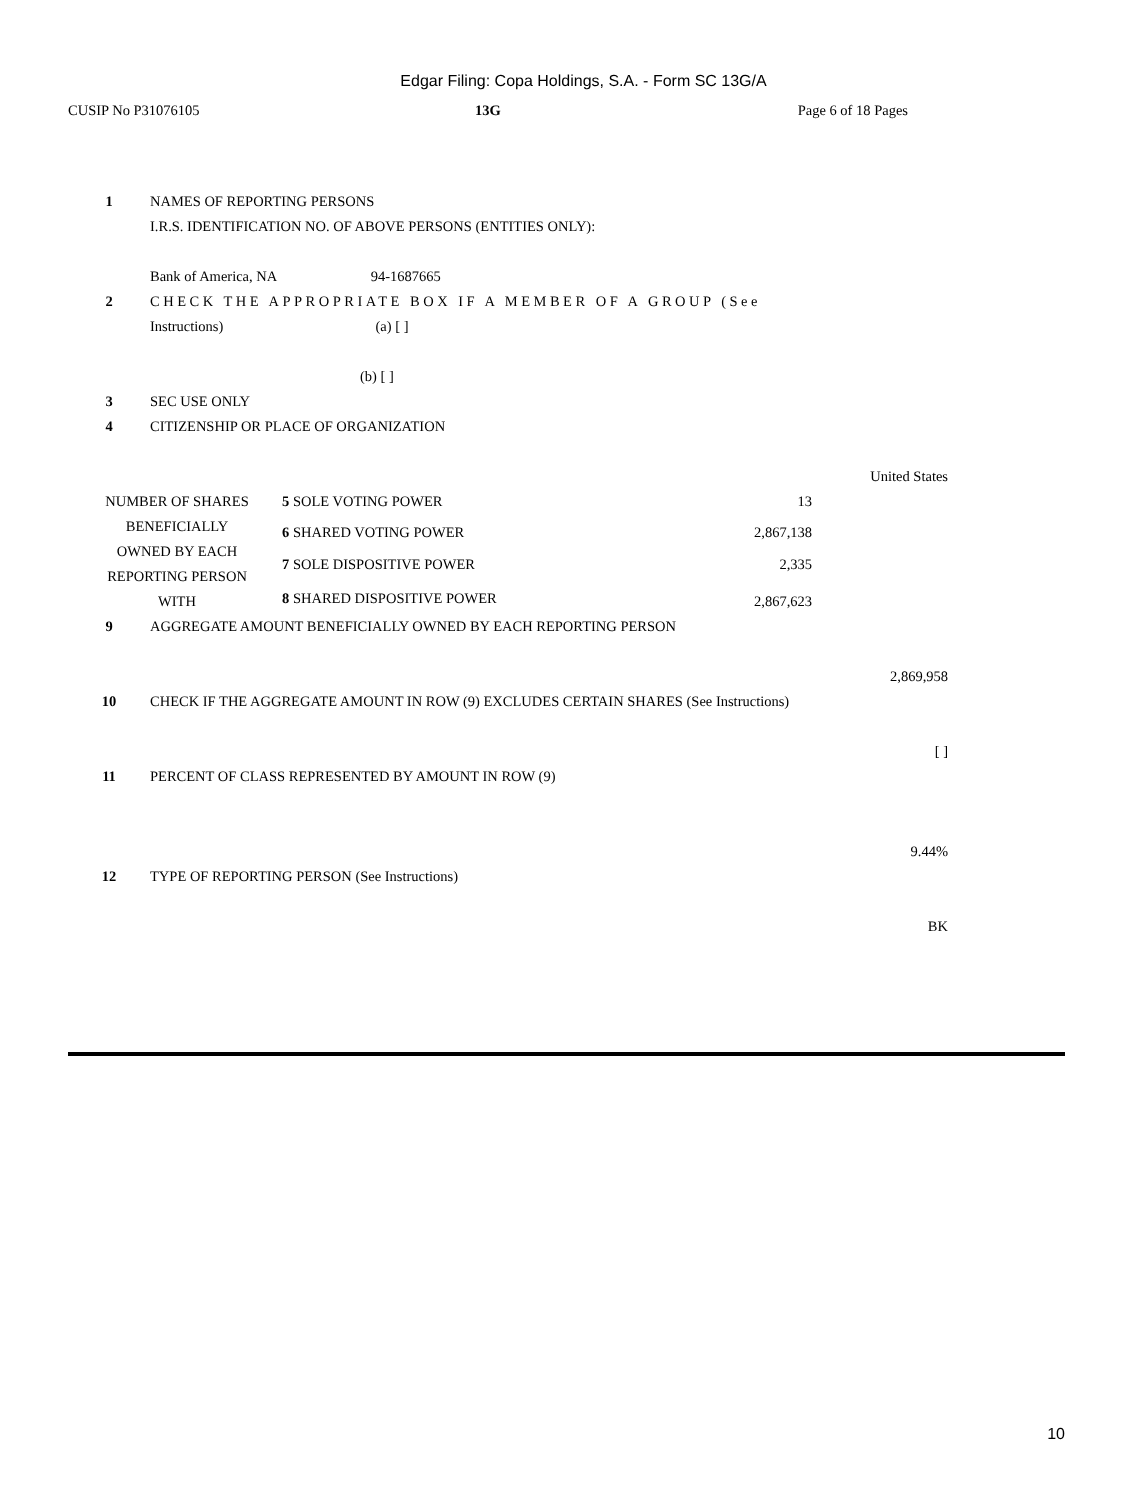Edgar Filing: Copa Holdings, S.A. - Form SC 13G/A
CUSIP No P31076105 13G Page 6 of 18 Pages
| 1 | NAMES OF REPORTING PERSONS I.R.S. IDENTIFICATION NO. OF ABOVE PERSONS (ENTITIES ONLY): Bank of America, NA 94-1687665 |
| 2 | CHECK THE APPROPRIATE BOX IF A MEMBER OF A GROUP (See Instructions) (a) [ ] (b) [ ] |
| 3 | SEC USE ONLY |
| 4 | CITIZENSHIP OR PLACE OF ORGANIZATION United States |
| NUMBER OF SHARES BENEFICIALLY OWNED BY EACH REPORTING PERSON WITH | 5 SOLE VOTING POWER | 13 | |
| | 6 SHARED VOTING POWER | 2,867,138 | |
| | 7 SOLE DISPOSITIVE POWER | 2,335 | |
| | 8 SHARED DISPOSITIVE POWER | 2,867,623 | |
| 9 | AGGREGATE AMOUNT BENEFICIALLY OWNED BY EACH REPORTING PERSON 2,869,958 |
| 10 | CHECK IF THE AGGREGATE AMOUNT IN ROW (9) EXCLUDES CERTAIN SHARES (See Instructions) [ ] |
| 11 | PERCENT OF CLASS REPRESENTED BY AMOUNT IN ROW (9) 9.44% |
| 12 | TYPE OF REPORTING PERSON (See Instructions) BK |
10